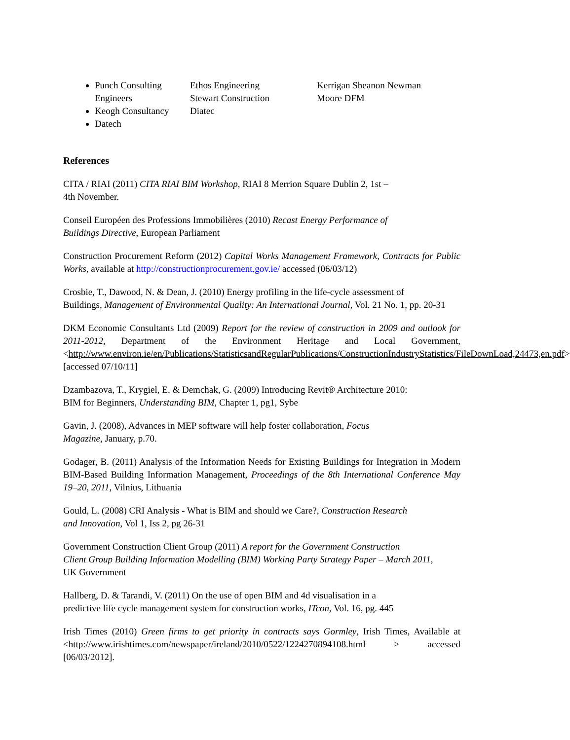Punch Consulting Engineers
Keogh Consultancy
Datech
Ethos Engineering
Stewart Construction
Diatec
Kerrigan Sheanon Newman
Moore DFM
References
CITA / RIAI (2011) CITA RIAI BIM Workshop, RIAI 8 Merrion Square Dublin 2, 1st –
4th November.
Conseil Européen des Professions Immobilières (2010) Recast Energy Performance of
Buildings Directive, European Parliament
Construction Procurement Reform (2012) Capital Works Management Framework, Contracts for Public Works, available at http://constructionprocurement.gov.ie/ accessed (06/03/12)
Crosbie, T., Dawood, N. & Dean, J. (2010) Energy profiling in the life-cycle assessment of
Buildings, Management of Environmental Quality: An International Journal, Vol. 21 No. 1, pp. 20-31
DKM Economic Consultants Ltd (2009) Report for the review of construction in 2009 and outlook for 2011-2012, Department of the Environment Heritage and Local Government,<http://www.environ.ie/en/Publications/StatisticsandRegularPublications/ConstructionIndustryStatistics/FileDownLoad,24473,en.pdf> [accessed 07/10/11]
Dzambazova, T., Krygiel, E. & Demchak, G. (2009) Introducing Revit® Architecture 2010:
BIM for Beginners, Understanding BIM, Chapter 1, pg1, Sybe
Gavin, J. (2008), Advances in MEP software will help foster collaboration, Focus
Magazine, January, p.70.
Godager, B. (2011) Analysis of the Information Needs for Existing Buildings for Integration in Modern BIM-Based Building Information Management, Proceedings of the 8th International Conference May 19–20, 2011, Vilnius, Lithuania
Gould, L. (2008) CRI Analysis - What is BIM and should we Care?, Construction Research
and Innovation, Vol 1, Iss 2, pg 26-31
Government Construction Client Group (2011) A report for the Government Construction
Client Group Building Information Modelling (BIM) Working Party Strategy Paper – March 2011,
UK Government
Hallberg, D. & Tarandi, V. (2011) On the use of open BIM and 4d visualisation in a
predictive life cycle management system for construction works, ITcon, Vol. 16, pg. 445
Irish Times (2010) Green firms to get priority in contracts says Gormley, Irish Times, Available at <http://www.irishtimes.com/newspaper/ireland/2010/0522/1224270894108.html > accessed [06/03/2012].